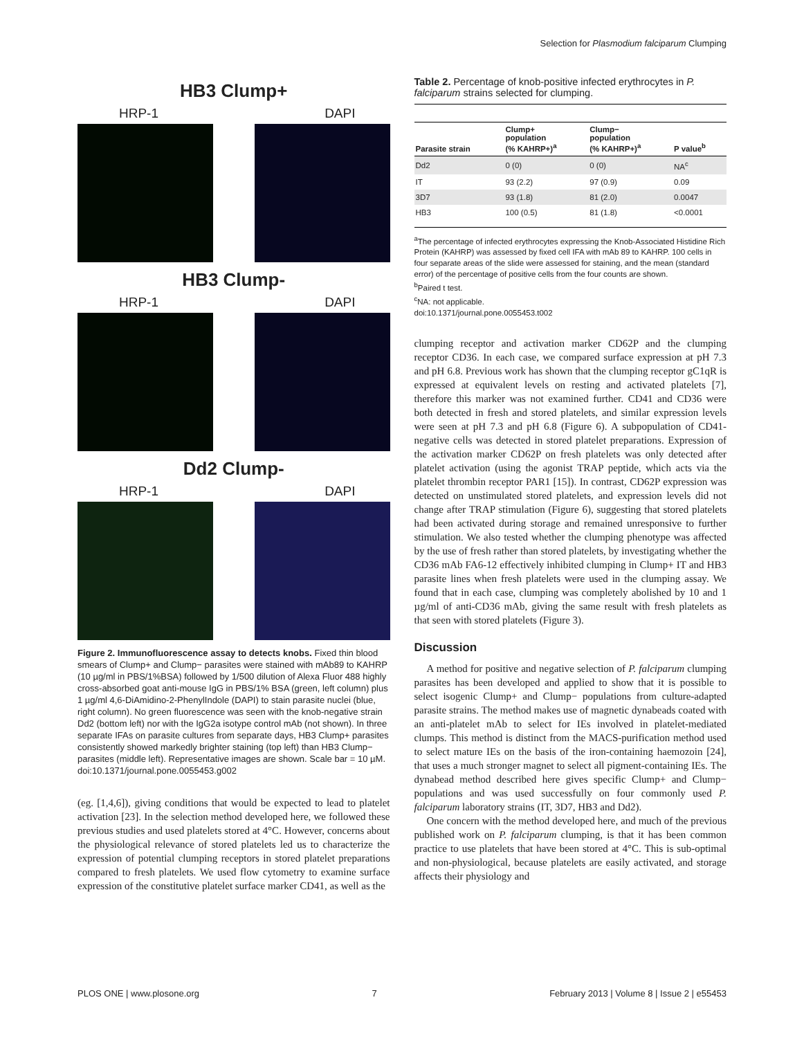Selection for Plasmodium falciparum Clumping
HB3 Clump+
HRP-1 DAPI
HB3 Clump-
HRP-1 DAPI
Dd2 Clump-
HRP-1 DAPI
Figure 2. Immunofluorescence assay to detects knobs. Fixed thin blood smears of Clump+ and Clump− parasites were stained with mAb89 to KAHRP (10 µg/ml in PBS/1%BSA) followed by 1/500 dilution of Alexa Fluor 488 highly cross-absorbed goat anti-mouse IgG in PBS/1% BSA (green, left column) plus 1 µg/ml 4,6-DiAmidino-2-PhenylIndole (DAPI) to stain parasite nuclei (blue, right column). No green fluorescence was seen with the knob-negative strain Dd2 (bottom left) nor with the IgG2a isotype control mAb (not shown). In three separate IFAs on parasite cultures from separate days, HB3 Clump+ parasites consistently showed markedly brighter staining (top left) than HB3 Clump− parasites (middle left). Representative images are shown. Scale bar = 10 µM.
doi:10.1371/journal.pone.0055453.g002
(eg. [1,4,6]), giving conditions that would be expected to lead to platelet activation [23]. In the selection method developed here, we followed these previous studies and used platelets stored at 4°C. However, concerns about the physiological relevance of stored platelets led us to characterize the expression of potential clumping receptors in stored platelet preparations compared to fresh platelets. We used flow cytometry to examine surface expression of the constitutive platelet surface marker CD41, as well as the
Table 2. Percentage of knob-positive infected erythrocytes in P. falciparum strains selected for clumping.
| Parasite strain | Clump+ population (% KAHRP+)<sup>a</sup> | Clump− population (% KAHRP+)<sup>a</sup> | P value<sup>b</sup> |
| --- | --- | --- | --- |
| Dd2 | 0 (0) | 0 (0) | NA<sup>c</sup> |
| IT | 93 (2.2) | 97 (0.9) | 0.09 |
| 3D7 | 93 (1.8) | 81 (2.0) | 0.0047 |
| HB3 | 100 (0.5) | 81 (1.8) | <0.0001 |
<sup>a</sup> The percentage of infected erythrocytes expressing the Knob-Associated Histidine Rich Protein (KAHRP) was assessed by fixed cell IFA with mAb 89 to KAHRP. 100 cells in four separate areas of the slide were assessed for staining, and the mean (standard error) of the percentage of positive cells from the four counts are shown.
<sup>b</sup> Paired t test.
<sup>c</sup> NA: not applicable.
doi:10.1371/journal.pone.0055453.t002
clumping receptor and activation marker CD62P and the clumping receptor CD36. In each case, we compared surface expression at pH 7.3 and pH 6.8. Previous work has shown that the clumping receptor gC1qR is expressed at equivalent levels on resting and activated platelets [7], therefore this marker was not examined further. CD41 and CD36 were both detected in fresh and stored platelets, and similar expression levels were seen at pH 7.3 and pH 6.8 (Figure 6). A subpopulation of CD41-negative cells was detected in stored platelet preparations. Expression of the activation marker CD62P on fresh platelets was only detected after platelet activation (using the agonist TRAP peptide, which acts via the platelet thrombin receptor PAR1 [15]). In contrast, CD62P expression was detected on unstimulated stored platelets, and expression levels did not change after TRAP stimulation (Figure 6), suggesting that stored platelets had been activated during storage and remained unresponsive to further stimulation. We also tested whether the clumping phenotype was affected by the use of fresh rather than stored platelets, by investigating whether the CD36 mAb FA6-12 effectively inhibited clumping in Clump+ IT and HB3 parasite lines when fresh platelets were used in the clumping assay. We found that in each case, clumping was completely abolished by 10 and 1 µg/ml of anti-CD36 mAb, giving the same result with fresh platelets as that seen with stored platelets (Figure 3).
Discussion
A method for positive and negative selection of P. falciparum clumping parasites has been developed and applied to show that it is possible to select isogenic Clump+ and Clump− populations from culture-adapted parasite strains. The method makes use of magnetic dynabeads coated with an anti-platelet mAb to select for IEs involved in platelet-mediated clumps. This method is distinct from the MACS-purification method used to select mature IEs on the basis of the iron-containing haemozoin [24], that uses a much stronger magnet to select all pigment-containing IEs. The dynabead method described here gives specific Clump+ and Clump− populations and was used successfully on four commonly used P. falciparum laboratory strains (IT, 3D7, HB3 and Dd2).
One concern with the method developed here, and much of the previous published work on P. falciparum clumping, is that it has been common practice to use platelets that have been stored at 4°C. This is sub-optimal and non-physiological, because platelets are easily activated, and storage affects their physiology and
PLOS ONE | www.plosone.org 7 February 2013 | Volume 8 | Issue 2 | e55453